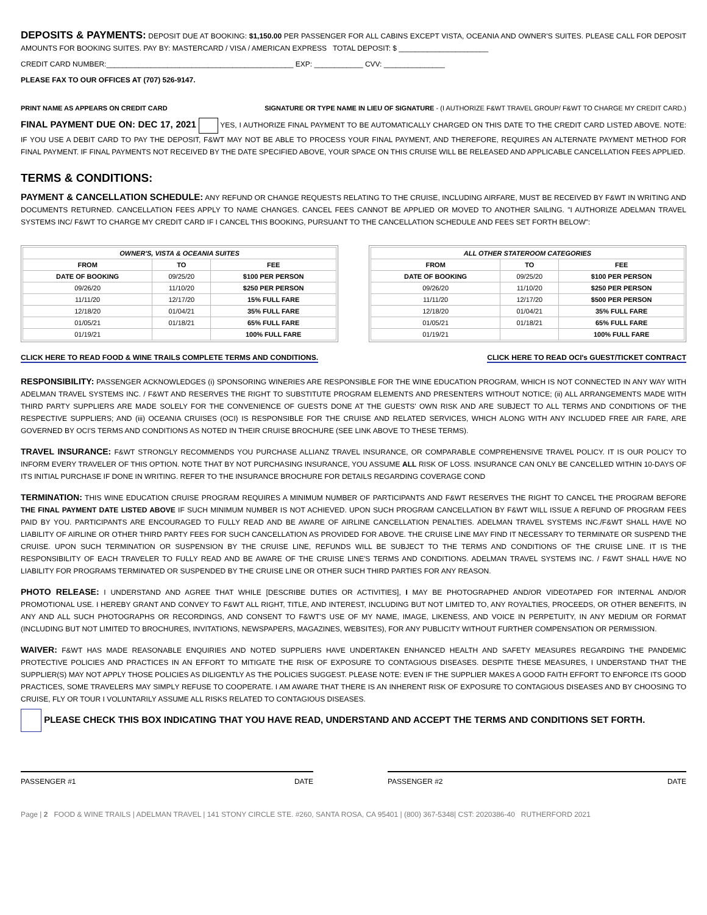DEPOSITS & PAYMENTS: DEPOSIT DUE AT BOOKING: $1,150.00 PER PASSENGER FOR ALL CABINS EXCEPT VISTA, OCEANIA AND OWNER'S SUITES. PLEASE CALL FOR DEPOSIT AMOUNTS FOR BOOKING SUITES. PAY BY: MASTERCARD / VISA / AMERICAN EXPRESS TOTAL DEPOSIT: $ ______________________
CREDIT CARD NUMBER:______________________________________________ EXP: ____________ CVV: _______________
PLEASE FAX TO OUR OFFICES AT (707) 526-9147.
PRINT NAME AS APPEARS ON CREDIT CARD SIGNATURE OR TYPE NAME IN LIEU OF SIGNATURE - (I AUTHORIZE F&WT TRAVEL GROUP/ F&WT TO CHARGE MY CREDIT CARD.)
FINAL PAYMENT DUE ON: DEC 17, 2021 YES, I AUTHORIZE FINAL PAYMENT TO BE AUTOMATICALLY CHARGED ON THIS DATE TO THE CREDIT CARD LISTED ABOVE. NOTE: IF YOU USE A DEBIT CARD TO PAY THE DEPOSIT, F&WT MAY NOT BE ABLE TO PROCESS YOUR FINAL PAYMENT, AND THEREFORE, REQUIRES AN ALTERNATE PAYMENT METHOD FOR FINAL PAYMENT. IF FINAL PAYMENTS NOT RECEIVED BY THE DATE SPECIFIED ABOVE, YOUR SPACE ON THIS CRUISE WILL BE RELEASED AND APPLICABLE CANCELLATION FEES APPLIED.
TERMS & CONDITIONS:
PAYMENT & CANCELLATION SCHEDULE: ANY REFUND OR CHANGE REQUESTS RELATING TO THE CRUISE, INCLUDING AIRFARE, MUST BE RECEIVED BY F&WT IN WRITING AND DOCUMENTS RETURNED. CANCELLATION FEES APPLY TO NAME CHANGES. CANCEL FEES CANNOT BE APPLIED OR MOVED TO ANOTHER SAILING. "I AUTHORIZE ADELMAN TRAVEL SYSTEMS INC/ F&WT TO CHARGE MY CREDIT CARD IF I CANCEL THIS BOOKING, PURSUANT TO THE CANCELLATION SCHEDULE AND FEES SET FORTH BELOW":
| OWNER'S, VISTA & OCEANIA SUITES | | |
| --- | --- | --- |
| FROM | TO | FEE |
| DATE OF BOOKING | 09/25/20 | $100 PER PERSON |
| 09/26/20 | 11/10/20 | $250 PER PERSON |
| 11/11/20 | 12/17/20 | 15% FULL FARE |
| 12/18/20 | 01/04/21 | 35% FULL FARE |
| 01/05/21 | 01/18/21 | 65% FULL FARE |
| 01/19/21 | | 100% FULL FARE |
| ALL OTHER STATEROOM CATEGORIES | | |
| --- | --- | --- |
| FROM | TO | FEE |
| DATE OF BOOKING | 09/25/20 | $100 PER PERSON |
| 09/26/20 | 11/10/20 | $250 PER PERSON |
| 11/11/20 | 12/17/20 | $500 PER PERSON |
| 12/18/20 | 01/04/21 | 35% FULL FARE |
| 01/05/21 | 01/18/21 | 65% FULL FARE |
| 01/19/21 | | 100% FULL FARE |
CLICK HERE TO READ FOOD & WINE TRAILS COMPLETE TERMS AND CONDITIONS. CLICK HERE TO READ OCI's GUEST/TICKET CONTRACT
RESPONSIBILITY: PASSENGER ACKNOWLEDGES (i) SPONSORING WINERIES ARE RESPONSIBLE FOR THE WINE EDUCATION PROGRAM, WHICH IS NOT CONNECTED IN ANY WAY WITH ADELMAN TRAVEL SYSTEMS INC. / F&WT AND RESERVES THE RIGHT TO SUBSTITUTE PROGRAM ELEMENTS AND PRESENTERS WITHOUT NOTICE; (ii) ALL ARRANGEMENTS MADE WITH THIRD PARTY SUPPLIERS ARE MADE SOLELY FOR THE CONVENIENCE OF GUESTS DONE AT THE GUESTS' OWN RISK AND ARE SUBJECT TO ALL TERMS AND CONDITIONS OF THE RESPECTIVE SUPPLIERS; AND (iii) OCEANIA CRUISES (OCI) IS RESPONSIBLE FOR THE CRUISE AND RELATED SERVICES, WHICH ALONG WITH ANY INCLUDED FREE AIR FARE, ARE GOVERNED BY OCI'S TERMS AND CONDITIONS AS NOTED IN THEIR CRUISE BROCHURE (SEE LINK ABOVE TO THESE TERMS).
TRAVEL INSURANCE: F&WT STRONGLY RECOMMENDS YOU PURCHASE ALLIANZ TRAVEL INSURANCE, OR COMPARABLE COMPREHENSIVE TRAVEL POLICY. IT IS OUR POLICY TO INFORM EVERY TRAVELER OF THIS OPTION. NOTE THAT BY NOT PURCHASING INSURANCE, YOU ASSUME ALL RISK OF LOSS. INSURANCE CAN ONLY BE CANCELLED WITHIN 10-DAYS OF ITS INITIAL PURCHASE IF DONE IN WRITING. REFER TO THE INSURANCE BROCHURE FOR DETAILS REGARDING COVERAGE COND
TERMINATION: THIS WINE EDUCATION CRUISE PROGRAM REQUIRES A MINIMUM NUMBER OF PARTICIPANTS AND F&WT RESERVES THE RIGHT TO CANCEL THE PROGRAM BEFORE THE FINAL PAYMENT DATE LISTED ABOVE IF SUCH MINIMUM NUMBER IS NOT ACHIEVED. UPON SUCH PROGRAM CANCELLATION BY F&WT WILL ISSUE A REFUND OF PROGRAM FEES PAID BY YOU. PARTICIPANTS ARE ENCOURAGED TO FULLY READ AND BE AWARE OF AIRLINE CANCELLATION PENALTIES. ADELMAN TRAVEL SYSTEMS INC./F&WT SHALL HAVE NO LIABILITY OF AIRLINE OR OTHER THIRD PARTY FEES FOR SUCH CANCELLATION AS PROVIDED FOR ABOVE. THE CRUISE LINE MAY FIND IT NECESSARY TO TERMINATE OR SUSPEND THE CRUISE. UPON SUCH TERMINATION OR SUSPENSION BY THE CRUISE LINE, REFUNDS WILL BE SUBJECT TO THE TERMS AND CONDITIONS OF THE CRUISE LINE. IT IS THE RESPONSIBILITY OF EACH TRAVELER TO FULLY READ AND BE AWARE OF THE CRUISE LINE'S TERMS AND CONDITIONS. ADELMAN TRAVEL SYSTEMS INC. / F&WT SHALL HAVE NO LIABILITY FOR PROGRAMS TERMINATED OR SUSPENDED BY THE CRUISE LINE OR OTHER SUCH THIRD PARTIES FOR ANY REASON.
PHOTO RELEASE: I UNDERSTAND AND AGREE THAT WHILE [DESCRIBE DUTIES OR ACTIVITIES], I MAY BE PHOTOGRAPHED AND/OR VIDEOTAPED FOR INTERNAL AND/OR PROMOTIONAL USE. I HEREBY GRANT AND CONVEY TO F&WT ALL RIGHT, TITLE, AND INTEREST, INCLUDING BUT NOT LIMITED TO, ANY ROYALTIES, PROCEEDS, OR OTHER BENEFITS, IN ANY AND ALL SUCH PHOTOGRAPHS OR RECORDINGS, AND CONSENT TO F&WT'S USE OF MY NAME, IMAGE, LIKENESS, AND VOICE IN PERPETUITY, IN ANY MEDIUM OR FORMAT (INCLUDING BUT NOT LIMITED TO BROCHURES, INVITATIONS, NEWSPAPERS, MAGAZINES, WEBSITES), FOR ANY PUBLICITY WITHOUT FURTHER COMPENSATION OR PERMISSION.
WAIVER: F&WT HAS MADE REASONABLE ENQUIRIES AND NOTED SUPPLIERS HAVE UNDERTAKEN ENHANCED HEALTH AND SAFETY MEASURES REGARDING THE PANDEMIC PROTECTIVE POLICIES AND PRACTICES IN AN EFFORT TO MITIGATE THE RISK OF EXPOSURE TO CONTAGIOUS DISEASES. DESPITE THESE MEASURES, I UNDERSTAND THAT THE SUPPLIER(S) MAY NOT APPLY THOSE POLICIES AS DILIGENTLY AS THE POLICIES SUGGEST. PLEASE NOTE: EVEN IF THE SUPPLIER MAKES A GOOD FAITH EFFORT TO ENFORCE ITS GOOD PRACTICES, SOME TRAVELERS MAY SIMPLY REFUSE TO COOPERATE. I AM AWARE THAT THERE IS AN INHERENT RISK OF EXPOSURE TO CONTAGIOUS DISEASES AND BY CHOOSING TO CRUISE, FLY OR TOUR I VOLUNTARILY ASSUME ALL RISKS RELATED TO CONTAGIOUS DISEASES.
PLEASE CHECK THIS BOX INDICATING THAT YOU HAVE READ, UNDERSTAND AND ACCEPT THE TERMS AND CONDITIONS SET FORTH.
PASSENGER #1 DATE PASSENGER #2 DATE
Page | 2 FOOD & WINE TRAILS | ADELMAN TRAVEL | 141 STONY CIRCLE STE. #260, SANTA ROSA, CA 95401 | (800) 367-5348| CST: 2020386-40 RUTHERFORD 2021